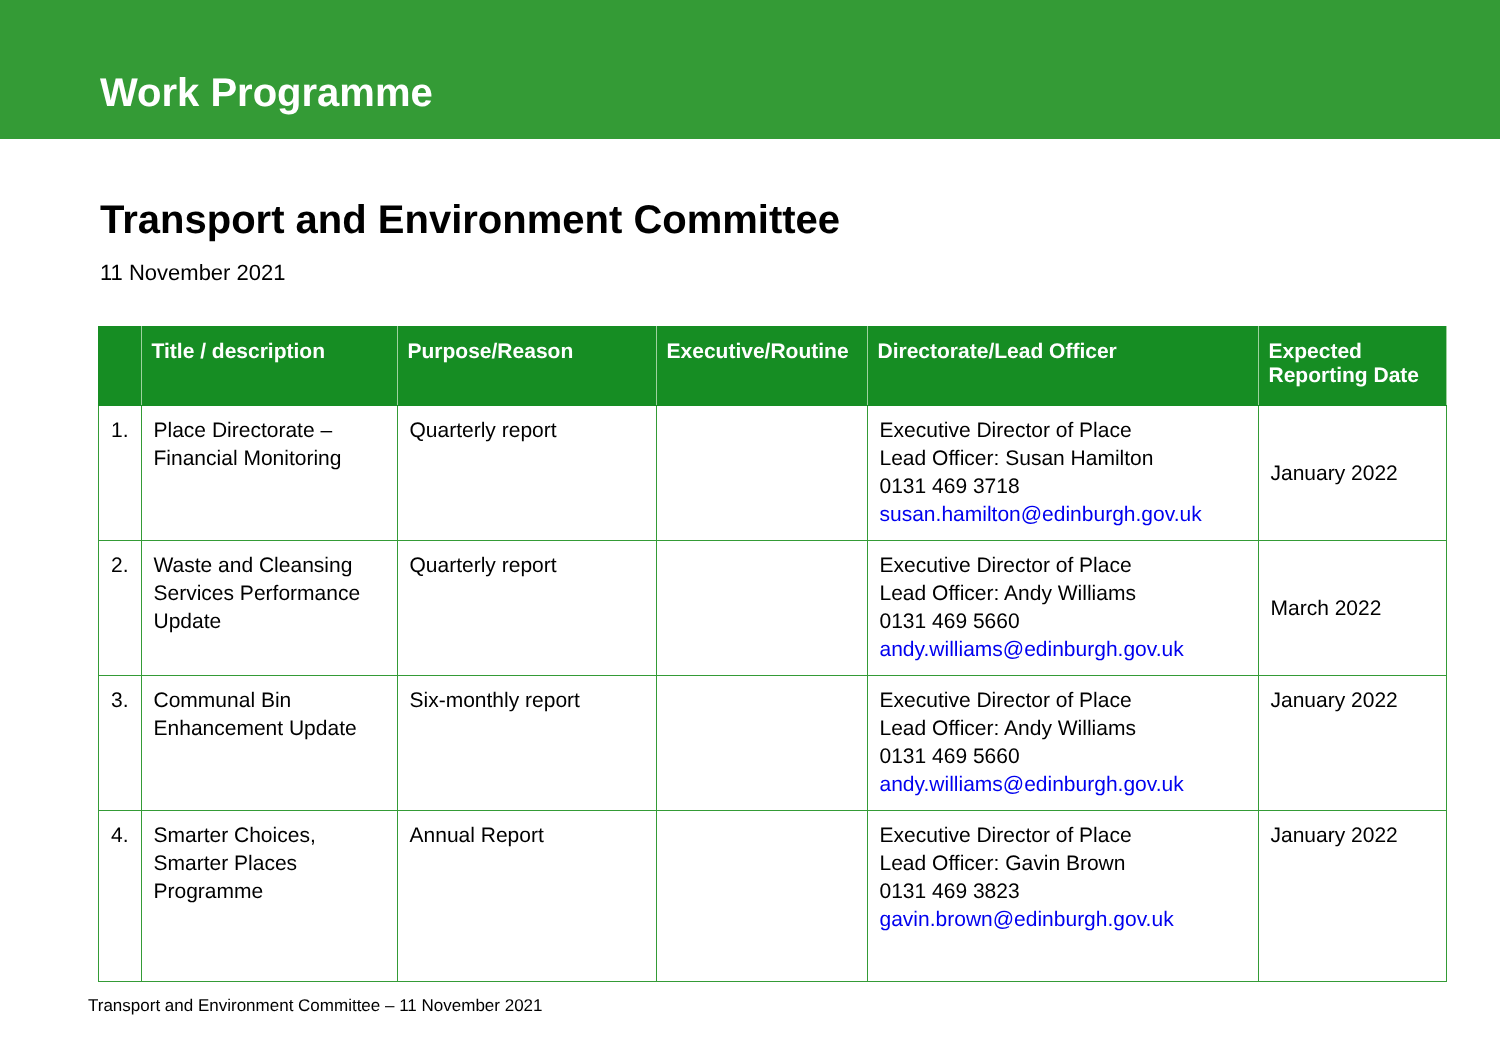Work Programme
Transport and Environment Committee
11 November 2021
| | Title / description | Purpose/Reason | Executive/Routine | Directorate/Lead Officer | Expected Reporting Date |
| --- | --- | --- | --- | --- | --- |
| 1. | Place Directorate – Financial Monitoring | Quarterly report | | Executive Director of Place Lead Officer: Susan Hamilton 0131 469 3718 susan.hamilton@edinburgh.gov.uk | January 2022 |
| 2. | Waste and Cleansing Services Performance Update | Quarterly report | | Executive Director of Place Lead Officer: Andy Williams 0131 469 5660 andy.williams@edinburgh.gov.uk | March 2022 |
| 3. | Communal Bin Enhancement Update | Six-monthly report | | Executive Director of Place Lead Officer: Andy Williams 0131 469 5660 andy.williams@edinburgh.gov.uk | January 2022 |
| 4. | Smarter Choices, Smarter Places Programme | Annual Report | | Executive Director of Place Lead Officer: Gavin Brown 0131 469 3823 gavin.brown@edinburgh.gov.uk | January 2022 |
Transport and Environment Committee – 11 November 2021